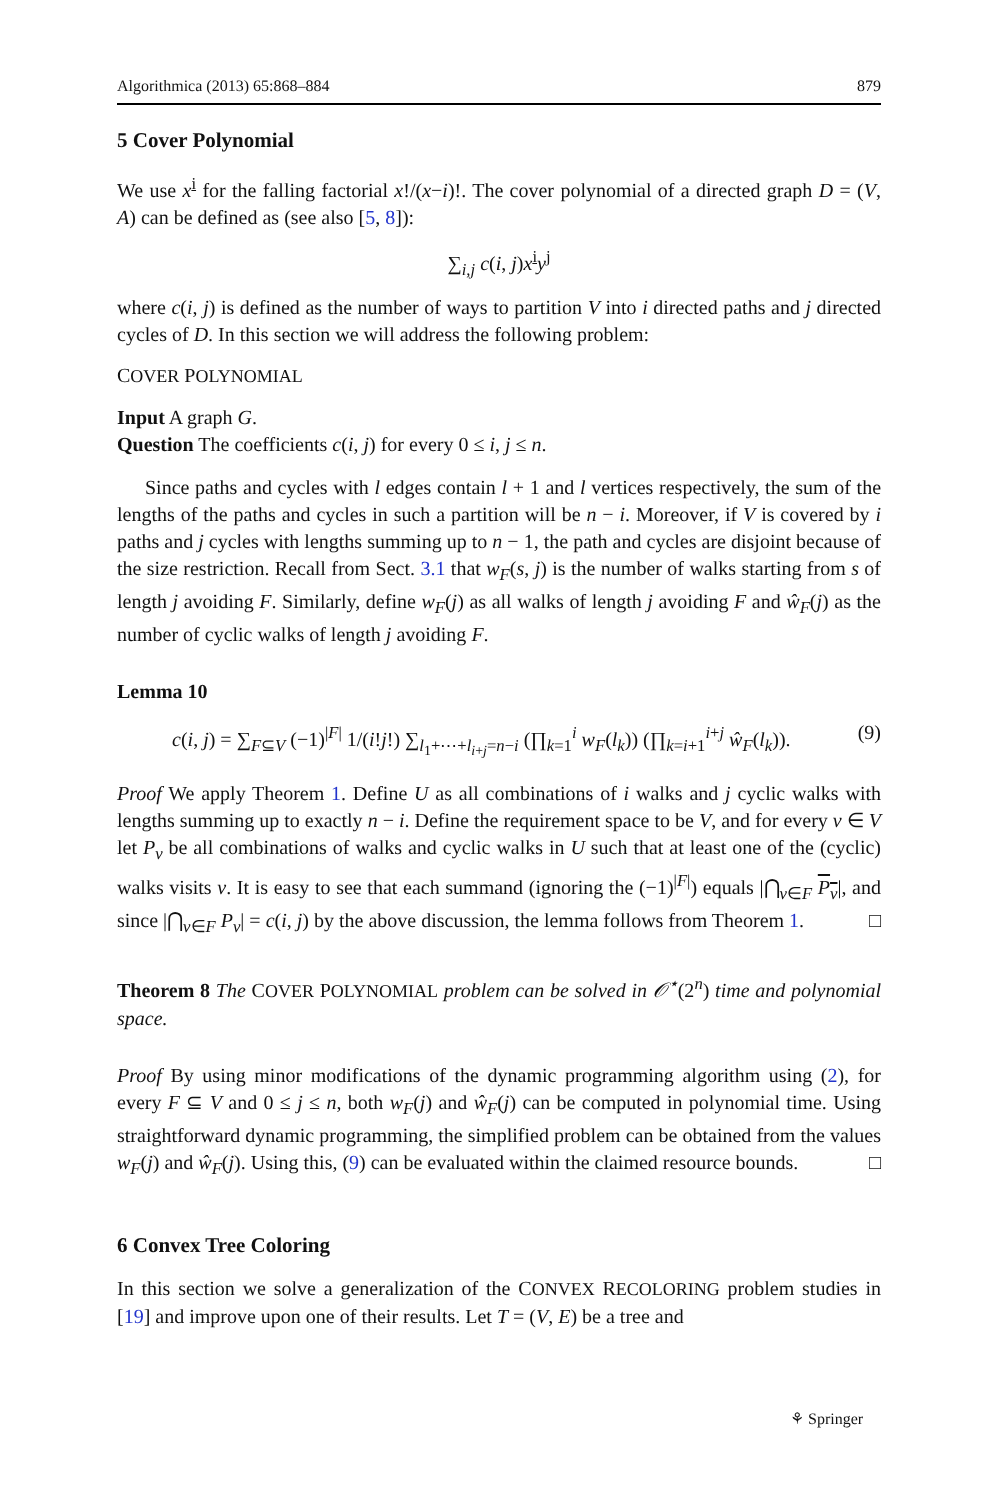Algorithmica (2013) 65:868–884 879
5 Cover Polynomial
We use x<sup>i</sup> for the falling factorial x!/(x−i)!. The cover polynomial of a directed graph D = (V, A) can be defined as (see also [5, 8]):
∑<sub>i,j</sub> c(i, j)x<sup>i</sup>y<sup>j</sup>
where c(i, j) is defined as the number of ways to partition V into i directed paths and j directed cycles of D. In this section we will address the following problem:
COVER POLYNOMIAL
Input A graph G.
Question The coefficients c(i, j) for every 0 ≤ i, j ≤ n.
Since paths and cycles with l edges contain l + 1 and l vertices respectively, the sum of the lengths of the paths and cycles in such a partition will be n − i. Moreover, if V is covered by i paths and j cycles with lengths summing up to n − 1, the path and cycles are disjoint because of the size restriction. Recall from Sect. 3.1 that w<sub>F</sub>(s, j) is the number of walks starting from s of length j avoiding F. Similarly, define w<sub>F</sub>(j) as all walks of length j avoiding F and ŵ<sub>F</sub>(j) as the number of cyclic walks of length j avoiding F.
Lemma 10
c(i, j) = ∑<sub>F⊆V</sub> (−1)<sup>|F|</sup> 1/(i!j!) ∑<sub>l<sub>1</sub>+⋯+l<sub>i+j</sub>=n−i</sub> (∏<sub>k=1</sub><sup>i</sup> w<sub>F</sub>(l<sub>k</sub>)) (∏<sub>k=i+1</sub><sup>i+j</sup> ŵ<sub>F</sub>(l<sub>k</sub>)). (9)
Proof We apply Theorem 1. Define U as all combinations of i walks and j cyclic walks with lengths summing up to exactly n − i. Define the requirement space to be V, and for every v ∈ V let P<sub>v</sub> be all combinations of walks and cyclic walks in U such that at least one of the (cyclic) walks visits v. It is easy to see that each summand (ignoring the (−1)<sup>|F|</sup>) equals |⋂<sub>v∈F</sub> P<sub>v</sub>|, and since |⋂<sub>v∈F</sub> P<sub>v</sub>| = c(i, j) by the above discussion, the lemma follows from Theorem 1. □
Theorem 8 The COVER POLYNOMIAL problem can be solved in 𝒪<sup>⋆</sup>(2<sup>n</sup>) time and polynomial space.
Proof By using minor modifications of the dynamic programming algorithm using (2), for every F ⊆ V and 0 ≤ j ≤ n, both w<sub>F</sub>(j) and ŵ<sub>F</sub>(j) can be computed in polynomial time. Using straightforward dynamic programming, the simplified problem can be obtained from the values w<sub>F</sub>(j) and ŵ<sub>F</sub>(j). Using this, (9) can be evaluated within the claimed resource bounds. □
6 Convex Tree Coloring
In this section we solve a generalization of the CONVEX RECOLORING problem studies in [19] and improve upon one of their results. Let T = (V, E) be a tree and
⚘ Springer